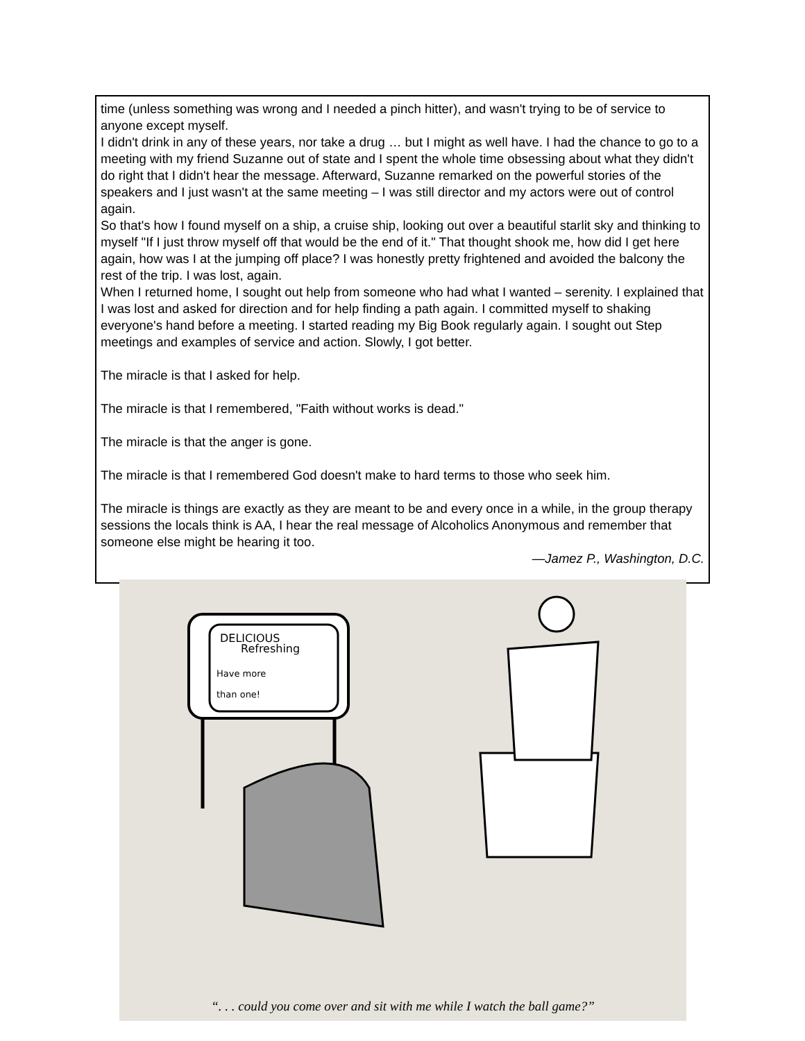time (unless something was wrong and I needed a pinch hitter), and wasn't trying to be of service to anyone except myself.
I didn't drink in any of these years, nor take a drug … but I might as well have. I had the chance to go to a meeting with my friend Suzanne out of state and I spent the whole time obsessing about what they didn't do right that I didn't hear the message. Afterward, Suzanne remarked on the powerful stories of the speakers and I just wasn't at the same meeting – I was still director and my actors were out of control again.
So that's how I found myself on a ship, a cruise ship, looking out over a beautiful starlit sky and thinking to myself "If I just throw myself off that would be the end of it." That thought shook me, how did I get here again, how was I at the jumping off place? I was honestly pretty frightened and avoided the balcony the rest of the trip. I was lost, again.
When I returned home, I sought out help from someone who had what I wanted – serenity. I explained that I was lost and asked for direction and for help finding a path again. I committed myself to shaking everyone's hand before a meeting. I started reading my Big Book regularly again. I sought out Step meetings and examples of service and action. Slowly, I got better.
The miracle is that I asked for help.
The miracle is that I remembered, "Faith without works is dead."
The miracle is that the anger is gone.
The miracle is that I remembered God doesn't make to hard terms to those who seek him.
The miracle is things are exactly as they are meant to be and every once in a while, in the group therapy sessions the locals think is AA, I hear the real message of Alcoholics Anonymous and remember that someone else might be hearing it too.
—Jamez P., Washington, D.C.
DELICIOUS
Refreshing
Have more
than one!
“. . . could you come over and sit with me while I watch the ball game?”